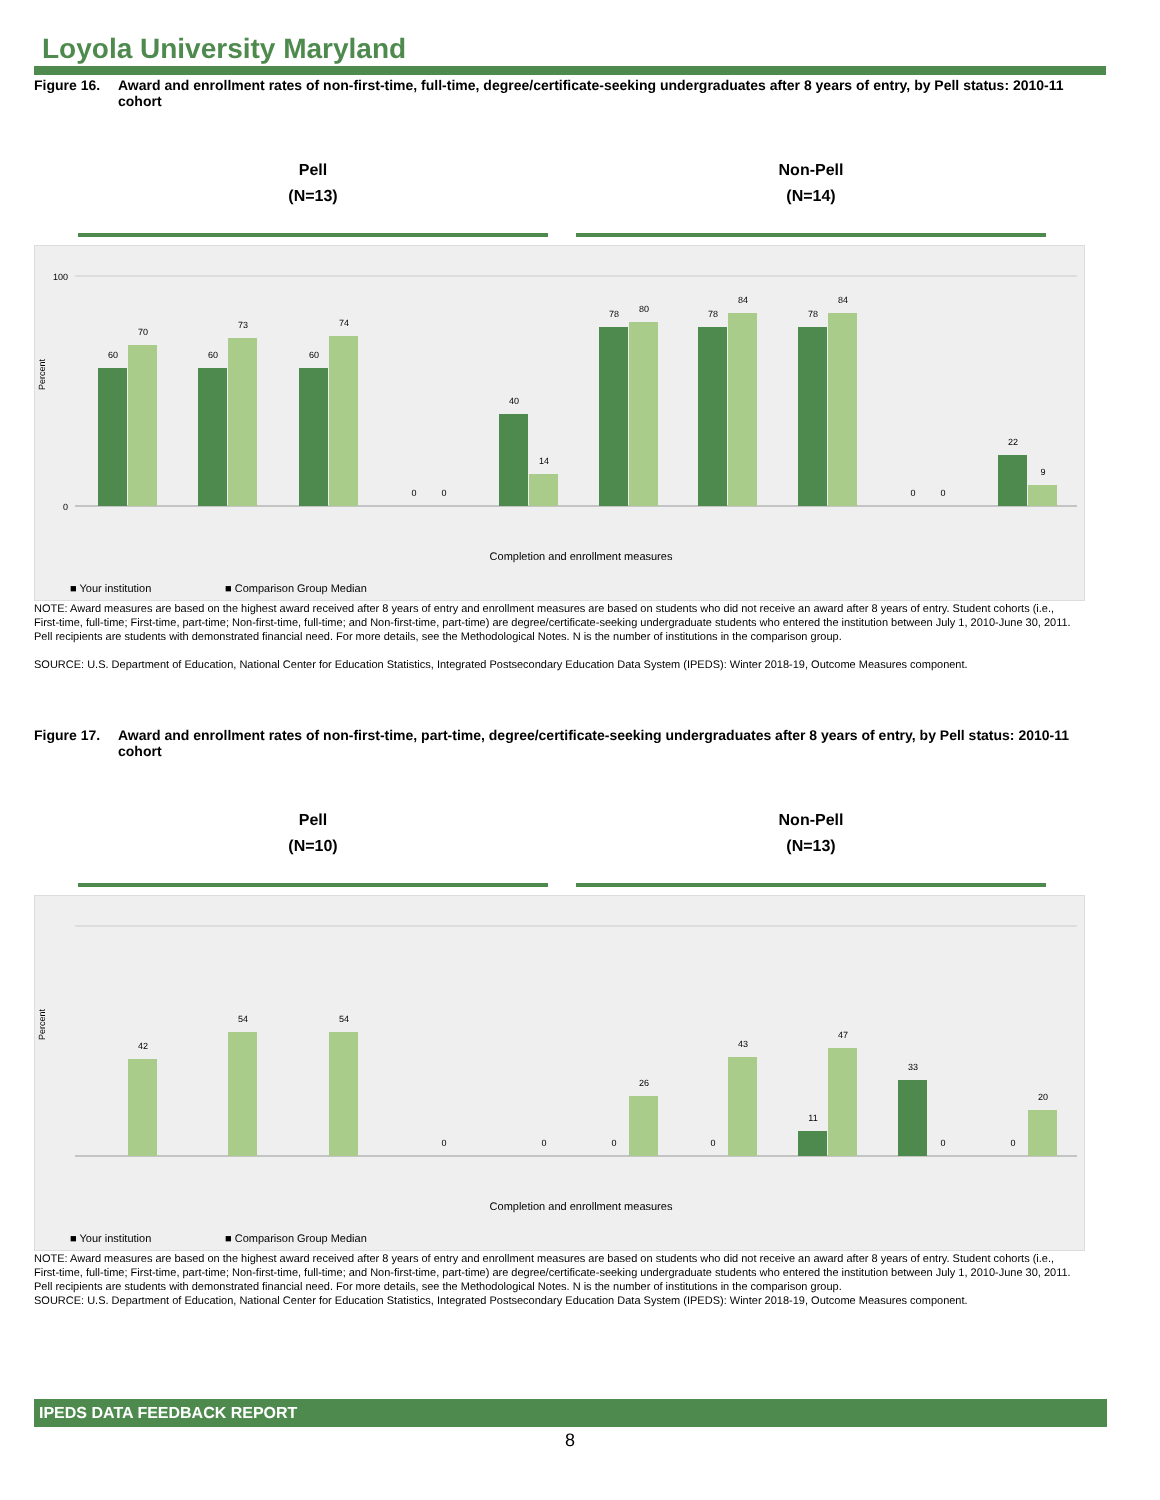Loyola University Maryland
Figure 16. Award and enrollment rates of non-first-time, full-time, degree/certificate-seeking undergraduates after 8 years of entry, by Pell status: 2010-11 cohort
Pell
(N=13)
Non-Pell
(N=14)
Percent
100
0
60
70
60
73
60
74
0
0
40
14
78
80
78
84
78
84
0
0
22
9
Completion and enrollment measures
■ Your institution
■ Comparison Group Median
NOTE: Award measures are based on the highest award received after 8 years of entry and enrollment measures are based on students who did not receive an award after 8 years of entry. Student cohorts (i.e., First-time, full-time; First-time, part-time; Non-first-time, full-time; and Non-first-time, part-time) are degree/certificate-seeking undergraduate students who entered the institution between July 1, 2010-June 30, 2011. Pell recipients are students with demonstrated financial need. For more details, see the Methodological Notes. N is the number of institutions in the comparison group.
SOURCE: U.S. Department of Education, National Center for Education Statistics, Integrated Postsecondary Education Data System (IPEDS): Winter 2018-19, Outcome Measures component.
Figure 17. Award and enrollment rates of non-first-time, part-time, degree/certificate-seeking undergraduates after 8 years of entry, by Pell status: 2010-11 cohort
Pell
(N=10)
Non-Pell
(N=13)
Percent
42
54
54
0
0
0
26
0
43
11
47
33
0
0
20
Completion and enrollment measures
■ Your institution
■ Comparison Group Median
NOTE: Award measures are based on the highest award received after 8 years of entry and enrollment measures are based on students who did not receive an award after 8 years of entry. Student cohorts (i.e., First-time, full-time; First-time, part-time; Non-first-time, full-time; and Non-first-time, part-time) are degree/certificate-seeking undergraduate students who entered the institution between July 1, 2010-June 30, 2011. Pell recipients are students with demonstrated financial need. For more details, see the Methodological Notes. N is the number of institutions in the comparison group.
SOURCE: U.S. Department of Education, National Center for Education Statistics, Integrated Postsecondary Education Data System (IPEDS): Winter 2018-19, Outcome Measures component.
IPEDS DATA FEEDBACK REPORT
8